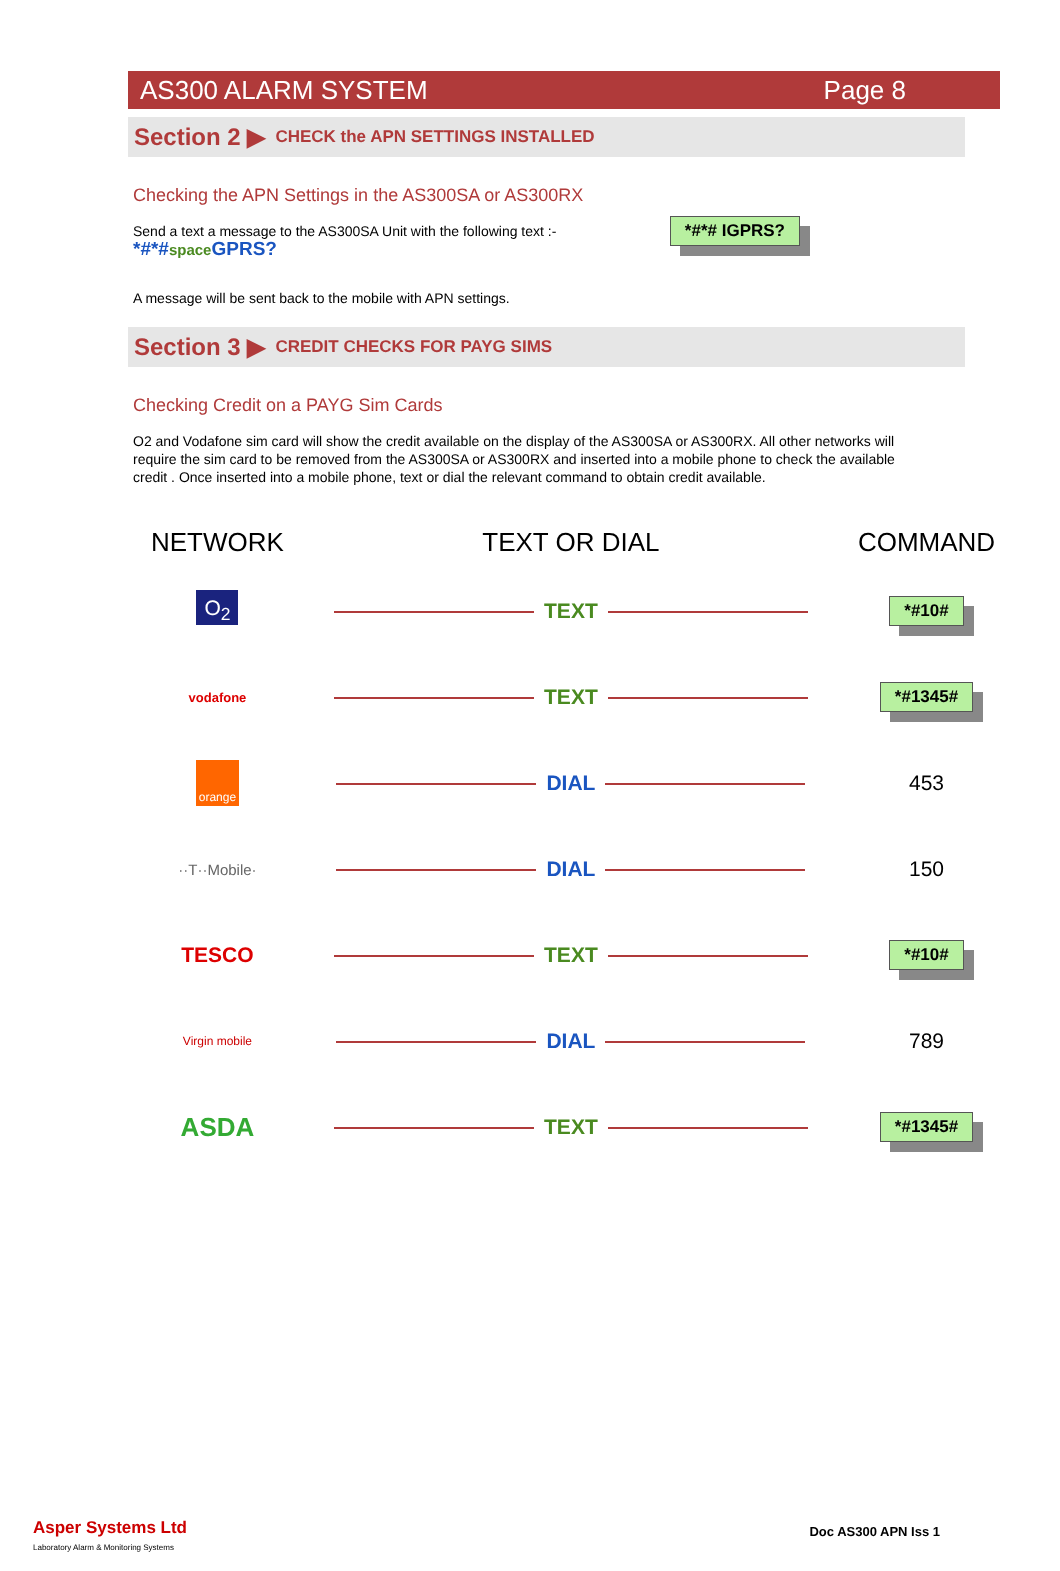AS300 ALARM SYSTEM Page 8
Section 2 ▶ CHECK the APN SETTINGS INSTALLED
Checking the APN Settings in the AS300SA or AS300RX
Send a text a message to the AS300SA Unit with the following text :-
*#*#space GPRS?
*#*# IGPRS?
A message will be sent back to the mobile with APN settings.
Section 3 ▶ CREDIT CHECKS FOR PAYG SIMS
Checking Credit on a PAYG Sim Cards
O2 and Vodafone sim card will show the credit available on the display of the AS300SA or AS300RX. All other networks will require the sim card to be removed from the AS300SA or AS300RX and inserted into a mobile phone to check the available credit . Once inserted into a mobile phone, text or dial the relevant command to obtain credit available.
| NETWORK | TEXT OR DIAL | COMMAND |
| --- | --- | --- |
| O<sub>2</sub> | TEXT | *#10# |
| vodafone | TEXT | *#1345# |
| orange | DIAL | 453 |
| ··T··Mobile· | DIAL | 150 |
| TESCO | TEXT | *#10# |
| Virgin mobile | DIAL | 789 |
| ASDA | TEXT | *#1345# |
Asper Systems Ltd
Laboratory Alarm & Monitoring Systems
Doc AS300 APN Iss 1